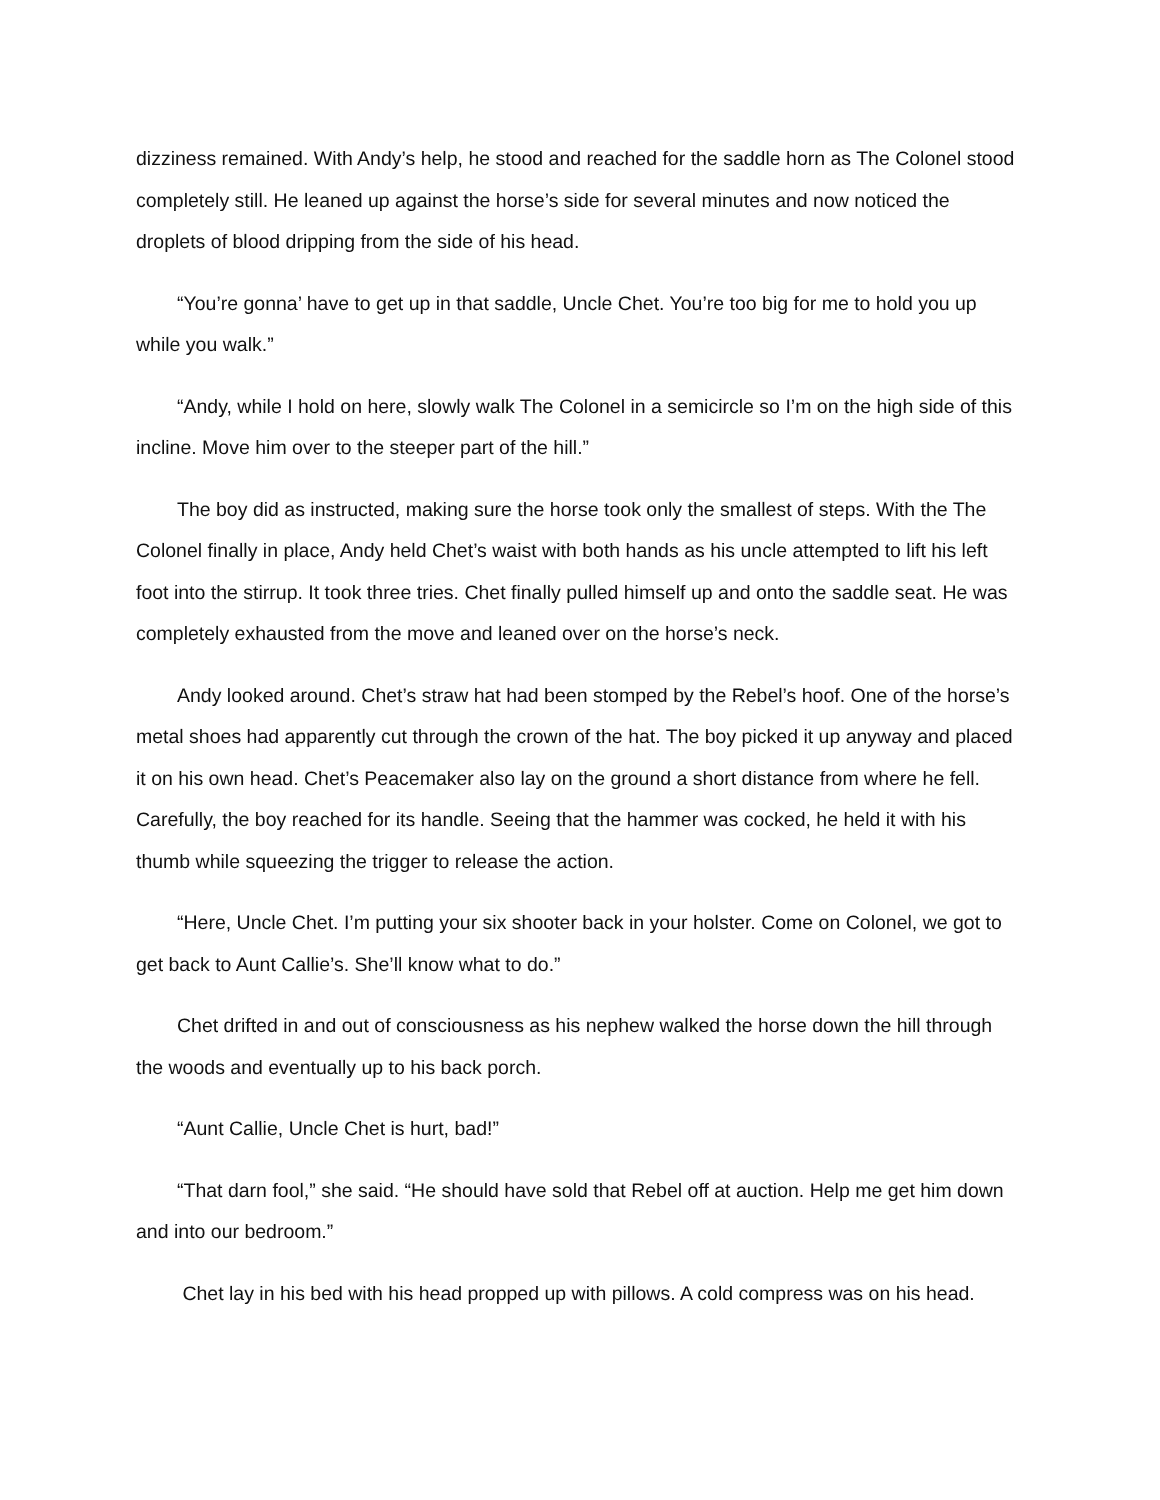dizziness remained. With Andy’s help, he stood and reached for the saddle horn as The Colonel stood completely still. He leaned up against the horse’s side for several minutes and now noticed the droplets of blood dripping from the side of his head.
“You’re gonna’ have to get up in that saddle, Uncle Chet. You’re too big for me to hold you up while you walk.”
“Andy, while I hold on here, slowly walk The Colonel in a semicircle so I’m on the high side of this incline. Move him over to the steeper part of the hill.”
The boy did as instructed, making sure the horse took only the smallest of steps. With the The Colonel finally in place, Andy held Chet’s waist with both hands as his uncle attempted to lift his left foot into the stirrup. It took three tries. Chet finally pulled himself up and onto the saddle seat. He was completely exhausted from the move and leaned over on the horse’s neck.
Andy looked around. Chet’s straw hat had been stomped by the Rebel’s hoof. One of the horse’s metal shoes had apparently cut through the crown of the hat. The boy picked it up anyway and placed it on his own head. Chet’s Peacemaker also lay on the ground a short distance from where he fell. Carefully, the boy reached for its handle. Seeing that the hammer was cocked, he held it with his thumb while squeezing the trigger to release the action.
“Here, Uncle Chet. I’m putting your six shooter back in your holster. Come on Colonel, we got to get back to Aunt Callie’s. She’ll know what to do.”
Chet drifted in and out of consciousness as his nephew walked the horse down the hill through the woods and eventually up to his back porch.
“Aunt Callie, Uncle Chet is hurt, bad!”
“That darn fool,” she said. “He should have sold that Rebel off at auction. Help me get him down and into our bedroom.”
Chet lay in his bed with his head propped up with pillows. A cold compress was on his head.